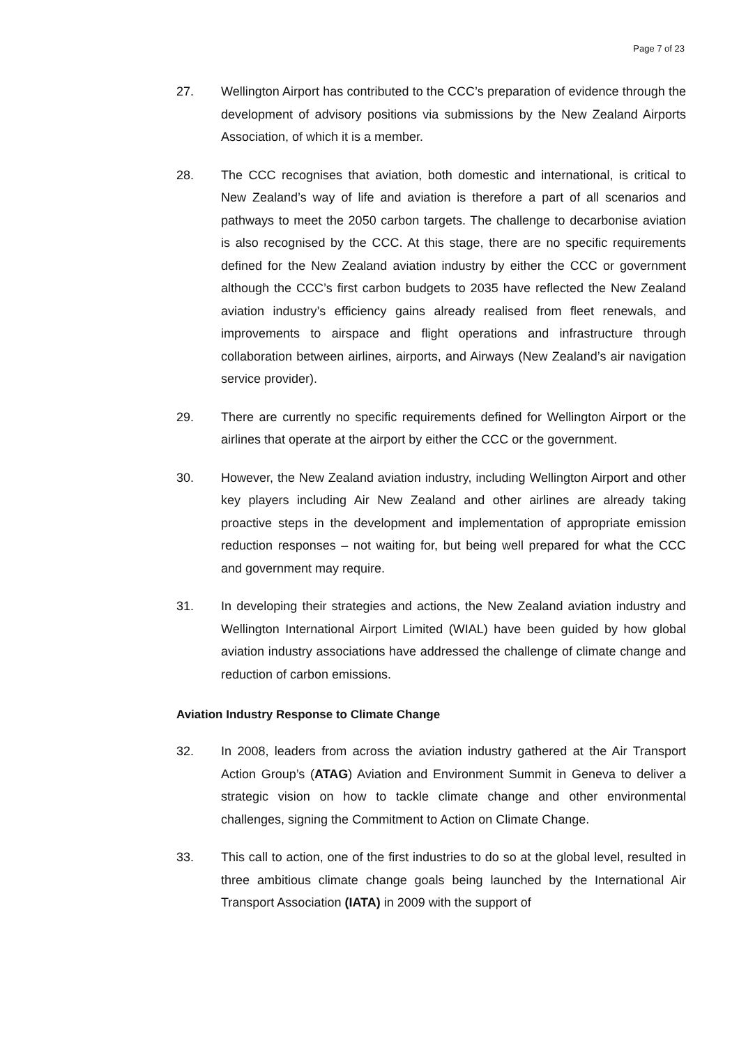Page 7 of 23
27. Wellington Airport has contributed to the CCC’s preparation of evidence through the development of advisory positions via submissions by the New Zealand Airports Association, of which it is a member.
28. The CCC recognises that aviation, both domestic and international, is critical to New Zealand’s way of life and aviation is therefore a part of all scenarios and pathways to meet the 2050 carbon targets. The challenge to decarbonise aviation is also recognised by the CCC. At this stage, there are no specific requirements defined for the New Zealand aviation industry by either the CCC or government although the CCC’s first carbon budgets to 2035 have reflected the New Zealand aviation industry’s efficiency gains already realised from fleet renewals, and improvements to airspace and flight operations and infrastructure through collaboration between airlines, airports, and Airways (New Zealand’s air navigation service provider).
29. There are currently no specific requirements defined for Wellington Airport or the airlines that operate at the airport by either the CCC or the government.
30. However, the New Zealand aviation industry, including Wellington Airport and other key players including Air New Zealand and other airlines are already taking proactive steps in the development and implementation of appropriate emission reduction responses – not waiting for, but being well prepared for what the CCC and government may require.
31. In developing their strategies and actions, the New Zealand aviation industry and Wellington International Airport Limited (WIAL) have been guided by how global aviation industry associations have addressed the challenge of climate change and reduction of carbon emissions.
Aviation Industry Response to Climate Change
32. In 2008, leaders from across the aviation industry gathered at the Air Transport Action Group’s (ATAG) Aviation and Environment Summit in Geneva to deliver a strategic vision on how to tackle climate change and other environmental challenges, signing the Commitment to Action on Climate Change.
33. This call to action, one of the first industries to do so at the global level, resulted in three ambitious climate change goals being launched by the International Air Transport Association (IATA) in 2009 with the support of